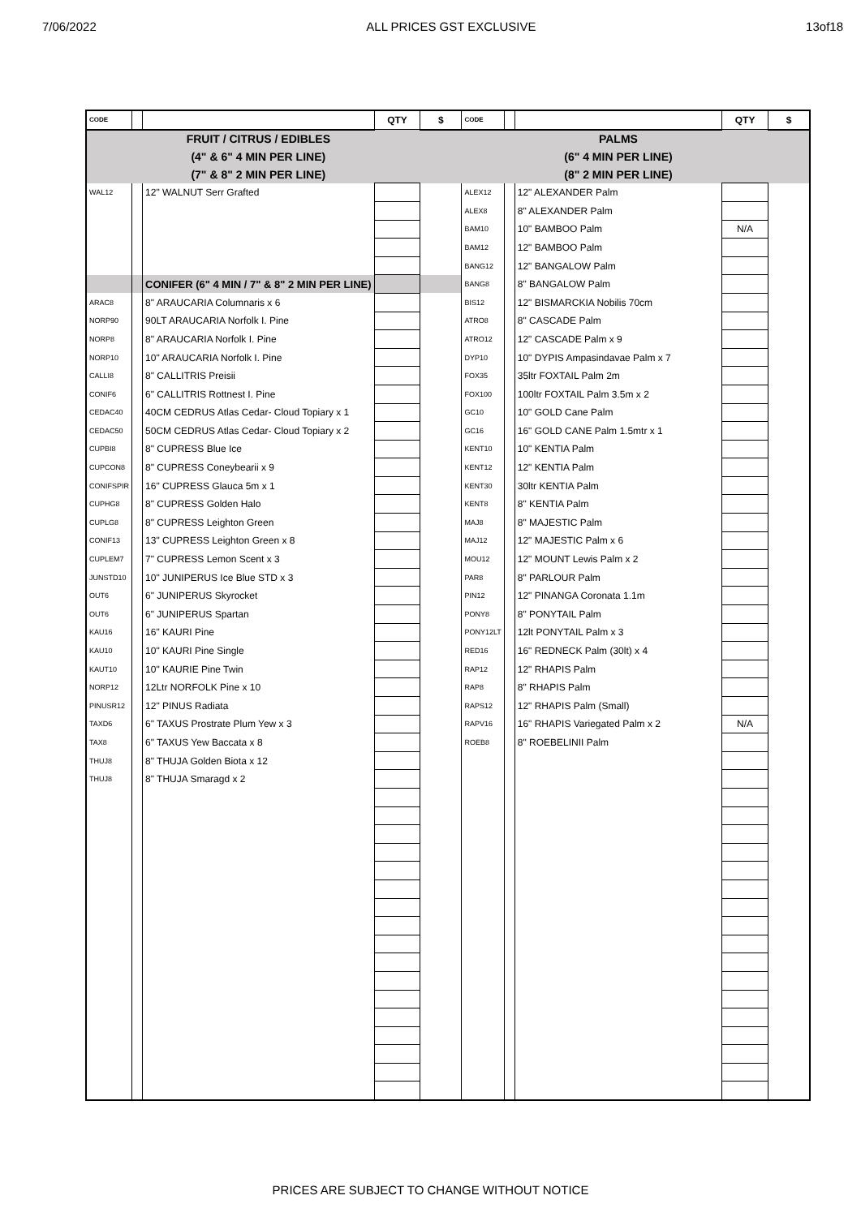7/06/2022 ALL PRICES GST EXCLUSIVE 13of18
| CODE | | | QTY | $ | CODE | | | QTY | $ |
| --- | --- | --- | --- | --- | --- | --- | --- | --- | --- |
| | | FRUIT / CITRUS / EDIBLES | | | | | PALMS | | |
| | | (4" & 6" 4 MIN PER LINE) | | | | | (6" 4 MIN PER LINE) | | |
| | | (7" & 8" 2 MIN PER LINE) | | | | | (8" 2 MIN PER LINE) | | |
| WAL12 | | 12" WALNUT Serr Grafted | | | ALEX12 | | 12" ALEXANDER Palm | | |
| | | | | | ALEX8 | | 8" ALEXANDER Palm | | |
| | | | | | BAM10 | | 10" BAMBOO Palm | N/A | |
| | | | | | BAM12 | | 12" BAMBOO Palm | | |
| | | | | | BANG12 | | 12" BANGALOW Palm | | |
| | | CONIFER (6" 4 MIN / 7" & 8" 2 MIN PER LINE) | | | BANG8 | | 8" BANGALOW Palm | | |
| ARAC8 | | 8" ARAUCARIA Columnaris x 6 | | | BIS12 | | 12" BISMARCKIA Nobilis 70cm | | |
| NORP90 | | 90LT ARAUCARIA Norfolk I. Pine | | | ATRO8 | | 8" CASCADE Palm | | |
| NORP8 | | 8" ARAUCARIA Norfolk I. Pine | | | ATRO12 | | 12" CASCADE Palm x 9 | | |
| NORP10 | | 10" ARAUCARIA Norfolk I. Pine | | | DYP10 | | 10" DYPIS Ampasindavae Palm x 7 | | |
| CALLI8 | | 8" CALLITRIS Preisii | | | FOX35 | | 35ltr FOXTAIL Palm 2m | | |
| CONIF6 | | 6" CALLITRIS Rottnest I. Pine | | | FOX100 | | 100ltr FOXTAIL Palm 3.5m x 2 | | |
| CEDAC40 | | 40CM CEDRUS Atlas Cedar- Cloud Topiary x 1 | | | GC10 | | 10" GOLD Cane Palm | | |
| CEDAC50 | | 50CM CEDRUS Atlas Cedar- Cloud Topiary x 2 | | | GC16 | | 16" GOLD CANE Palm 1.5mtr x 1 | | |
| CUPBI8 | | 8" CUPRESS Blue Ice | | | KENT10 | | 10" KENTIA Palm | | |
| CUPCON8 | | 8" CUPRESS Coneybearii x 9 | | | KENT12 | | 12" KENTIA Palm | | |
| CONIFSPIR | | 16" CUPRESS Glauca 5m x 1 | | | KENT30 | | 30ltr KENTIA Palm | | |
| CUPHG8 | | 8" CUPRESS Golden Halo | | | KENT8 | | 8" KENTIA Palm | | |
| CUPLG8 | | 8" CUPRESS Leighton Green | | | MAJ8 | | 8" MAJESTIC Palm | | |
| CONIF13 | | 13" CUPRESS Leighton Green x 8 | | | MAJ12 | | 12" MAJESTIC Palm x 6 | | |
| CUPLEM7 | | 7" CUPRESS Lemon Scent x 3 | | | MOU12 | | 12" MOUNT Lewis Palm x 2 | | |
| JUNSTD10 | | 10" JUNIPERUS Ice Blue STD x 3 | | | PAR8 | | 8" PARLOUR Palm | | |
| OUT6 | | 6" JUNIPERUS Skyrocket | | | PIN12 | | 12" PINANGA Coronata 1.1m | | |
| OUT6 | | 6" JUNIPERUS Spartan | | | PONY8 | | 8" PONYTAIL Palm | | |
| KAU16 | | 16" KAURI Pine | | | PONY12LT | | 12lt PONYTAIL Palm x 3 | | |
| KAU10 | | 10" KAURI Pine Single | | | RED16 | | 16" REDNECK Palm (30lt) x 4 | | |
| KAUT10 | | 10" KAURIE Pine Twin | | | RAP12 | | 12" RHAPIS Palm | | |
| NORP12 | | 12Ltr NORFOLK Pine x 10 | | | RAP8 | | 8" RHAPIS Palm | | |
| PINUSR12 | | 12" PINUS Radiata | | | RAPS12 | | 12" RHAPIS Palm (Small) | | |
| TAXD6 | | 6" TAXUS Prostrate Plum Yew x 3 | | | RAPV16 | | 16" RHAPIS Variegated Palm x 2 | N/A | |
| TAX8 | | 6" TAXUS Yew Baccata x 8 | | | ROEB8 | | 8" ROEBELINII Palm | | |
| THUJ8 | | 8" THUJA Golden Biota x 12 | | | | | | | |
| THUJ8 | | 8" THUJA Smaragd x 2 | | | | | | | |
PRICES ARE SUBJECT TO CHANGE WITHOUT NOTICE